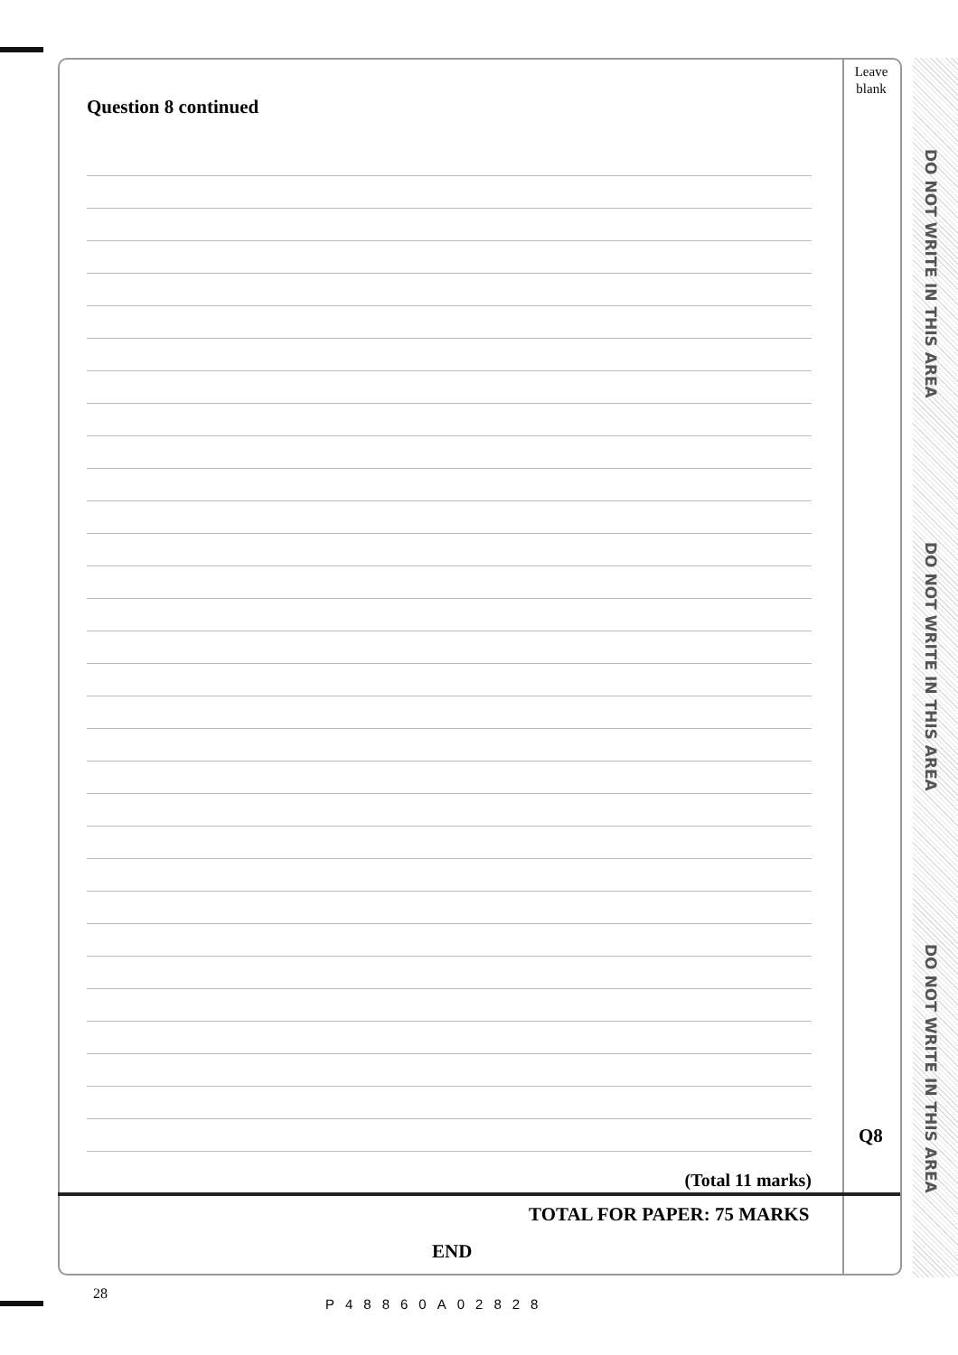DO NOT WRITE IN THIS AREA
DO NOT WRITE IN THIS AREA
DO NOT WRITE IN THIS AREA
Leave blank
Question 8 continued
(Total 11 marks)
Q8
TOTAL FOR PAPER: 75 MARKS
END
28
P48860A02828